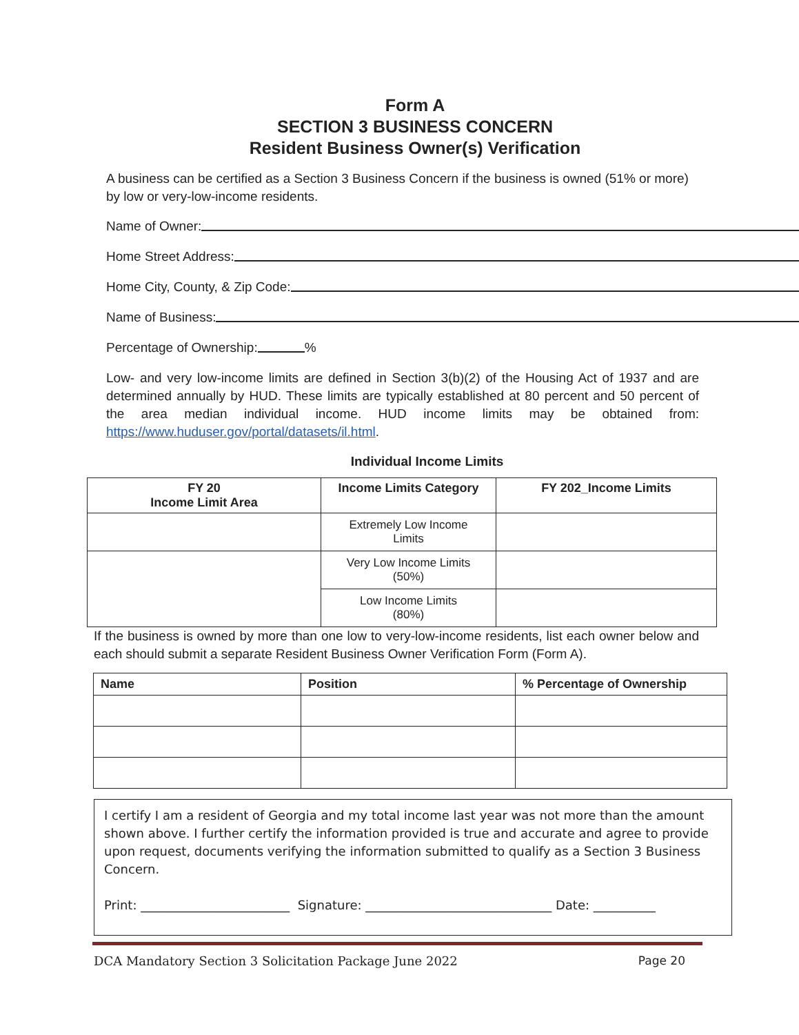Form A
SECTION 3 BUSINESS CONCERN
Resident Business Owner(s) Verification
A business can be certified as a Section 3 Business Concern if the business is owned (51% or more) by low or very-low-income residents.
Name of Owner:
Home Street Address:
Home City, County, & Zip Code:
Name of Business:
Percentage of Ownership: %
Low- and very low-income limits are defined in Section 3(b)(2) of the Housing Act of 1937 and are determined annually by HUD. These limits are typically established at 80 percent and 50 percent of the area median individual income. HUD income limits may be obtained from: https://www.huduser.gov/portal/datasets/il.html.
Individual Income Limits
| FY 20 Income Limit Area | Income Limits Category | FY 202_Income Limits |
| --- | --- | --- |
| | Extremely Low Income Limits | |
| | Very Low Income Limits (50%) | |
| | Low Income Limits (80%) | |
If the business is owned by more than one low to very-low-income residents, list each owner below and each should submit a separate Resident Business Owner Verification Form (Form A).
| Name | Position | % Percentage of Ownership |
| --- | --- | --- |
I certify I am a resident of Georgia and my total income last year was not more than the amount shown above. I further certify the information provided is true and accurate and agree to provide upon request, documents verifying the information submitted to qualify as a Section 3 Business Concern.
Print: ________________________ Signature: ______________________________ Date: __________
DCA Mandatory Section 3 Solicitation Package June 2022 Page 20